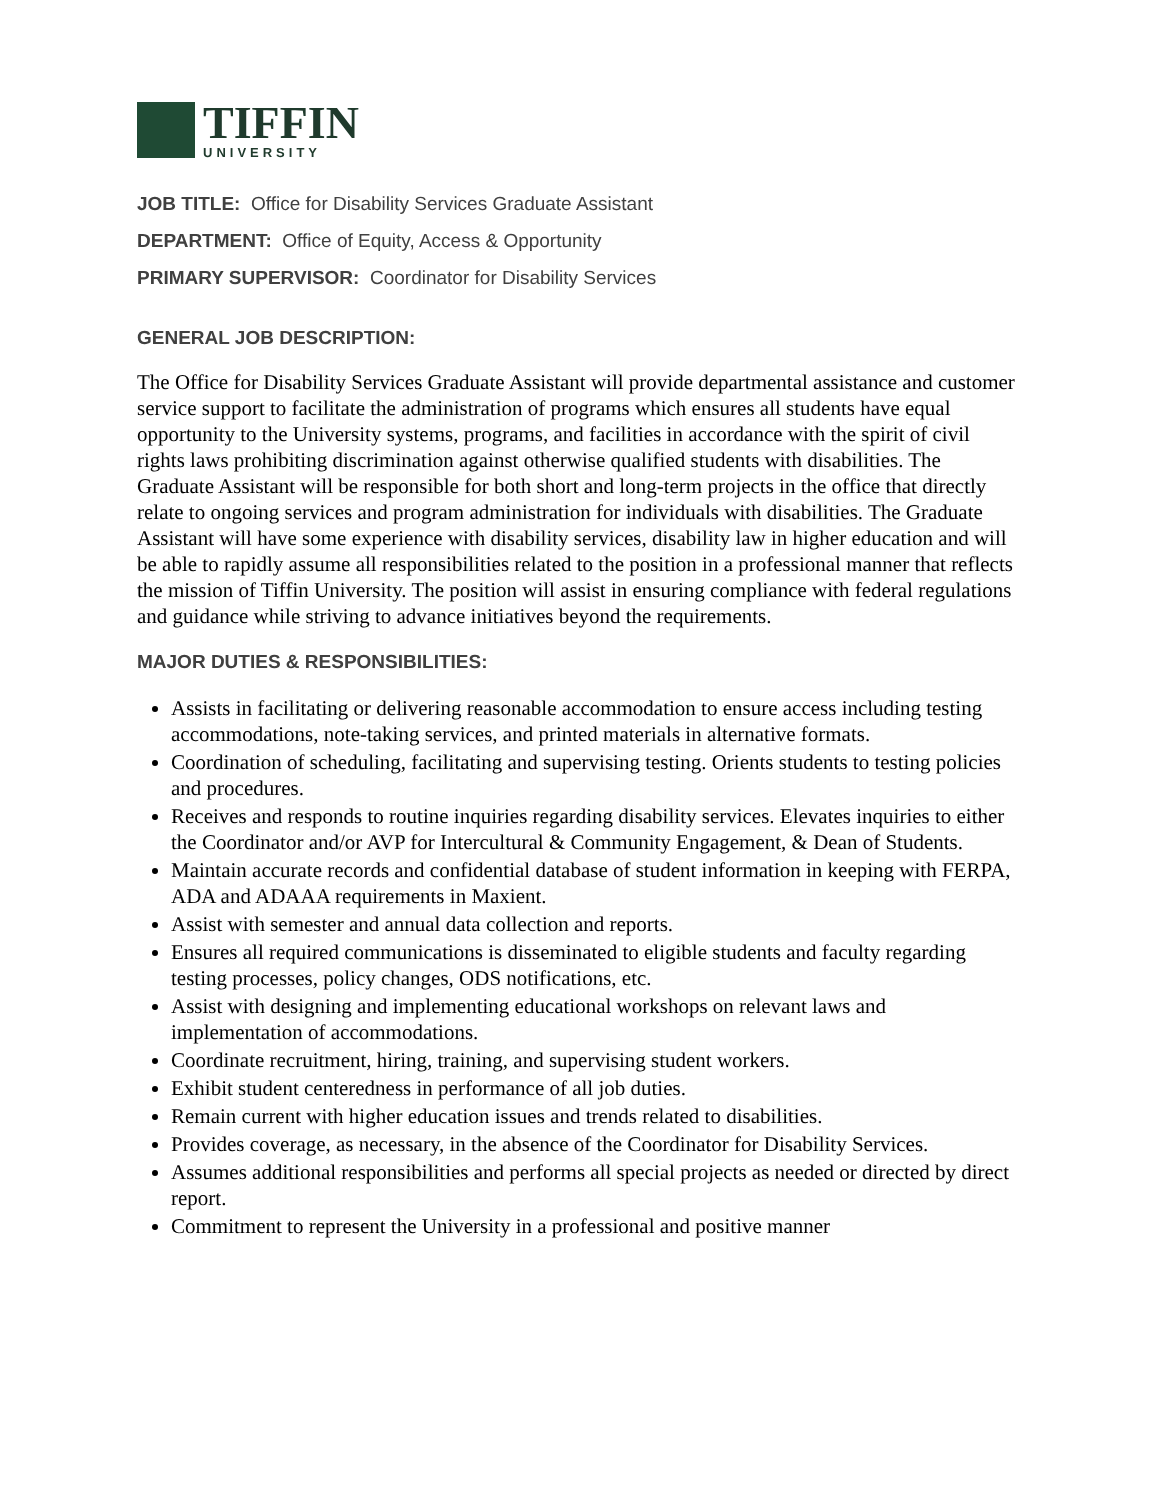TIFFIN
UNIVERSITY
JOB TITLE: Office for Disability Services Graduate Assistant
DEPARTMENT: Office of Equity, Access & Opportunity
PRIMARY SUPERVISOR: Coordinator for Disability Services
GENERAL JOB DESCRIPTION:
The Office for Disability Services Graduate Assistant will provide departmental assistance and customer service support to facilitate the administration of programs which ensures all students have equal opportunity to the University systems, programs, and facilities in accordance with the spirit of civil rights laws prohibiting discrimination against otherwise qualified students with disabilities. The Graduate Assistant will be responsible for both short and long-term projects in the office that directly relate to ongoing services and program administration for individuals with disabilities. The Graduate Assistant will have some experience with disability services, disability law in higher education and will be able to rapidly assume all responsibilities related to the position in a professional manner that reflects the mission of Tiffin University. The position will assist in ensuring compliance with federal regulations and guidance while striving to advance initiatives beyond the requirements.
MAJOR DUTIES & RESPONSIBILITIES:
Assists in facilitating or delivering reasonable accommodation to ensure access including testing accommodations, note-taking services, and printed materials in alternative formats.
Coordination of scheduling, facilitating and supervising testing. Orients students to testing policies and procedures.
Receives and responds to routine inquiries regarding disability services. Elevates inquiries to either the Coordinator and/or AVP for Intercultural & Community Engagement, & Dean of Students.
Maintain accurate records and confidential database of student information in keeping with FERPA, ADA and ADAAA requirements in Maxient.
Assist with semester and annual data collection and reports.
Ensures all required communications is disseminated to eligible students and faculty regarding testing processes, policy changes, ODS notifications, etc.
Assist with designing and implementing educational workshops on relevant laws and implementation of accommodations.
Coordinate recruitment, hiring, training, and supervising student workers.
Exhibit student centeredness in performance of all job duties.
Remain current with higher education issues and trends related to disabilities.
Provides coverage, as necessary, in the absence of the Coordinator for Disability Services.
Assumes additional responsibilities and performs all special projects as needed or directed by direct report.
Commitment to represent the University in a professional and positive manner